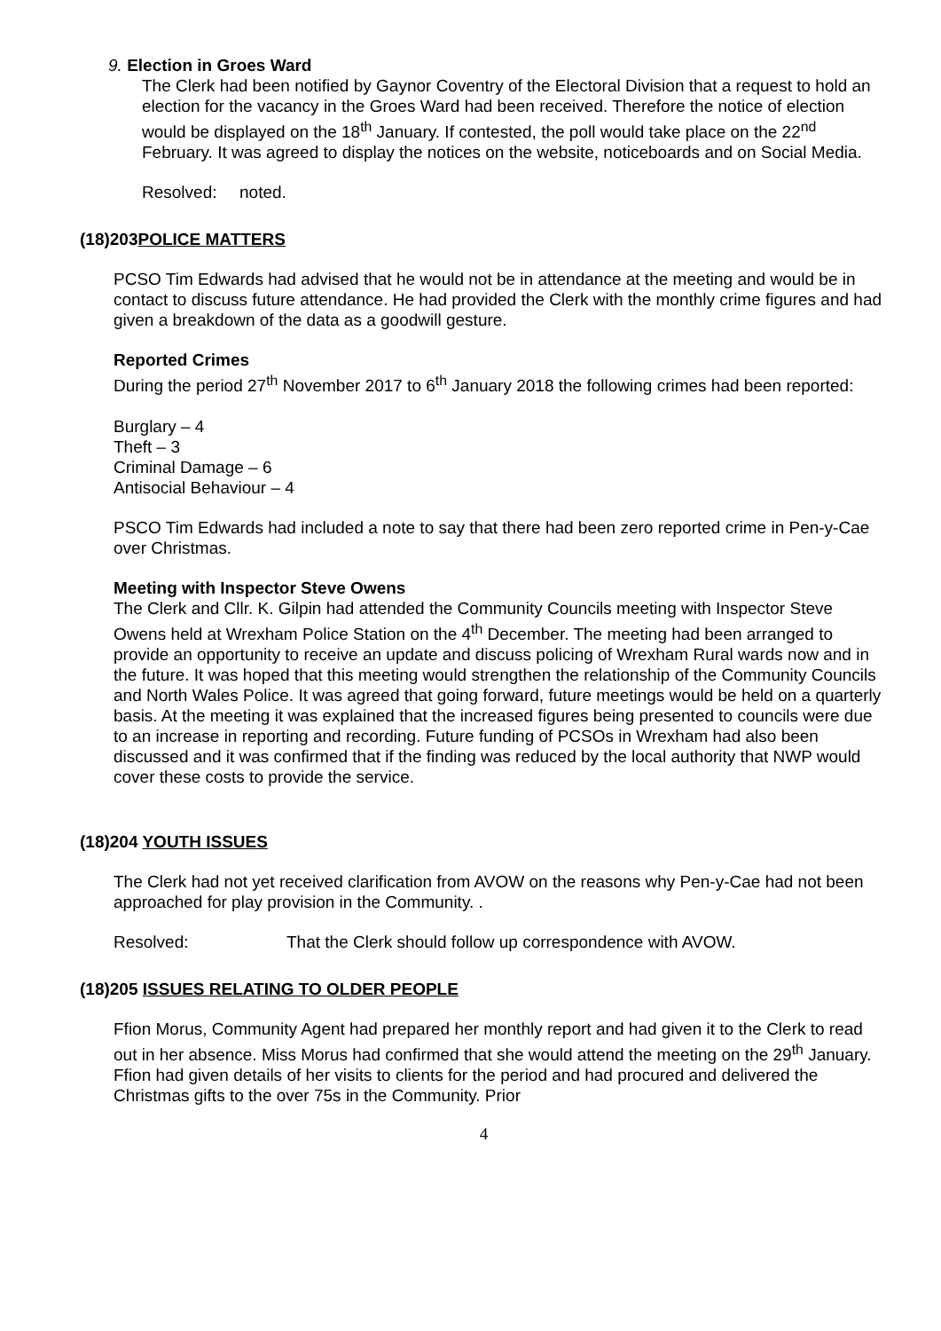9. Election in Groes Ward
The Clerk had been notified by Gaynor Coventry of the Electoral Division that a request to hold an election for the vacancy in the Groes Ward had been received. Therefore the notice of election would be displayed on the 18<sup>th</sup> January. If contested, the poll would take place on the 22<sup>nd</sup> February. It was agreed to display the notices on the website, noticeboards and on Social Media.
Resolved: noted.
(18)203POLICE MATTERS
PCSO Tim Edwards had advised that he would not be in attendance at the meeting and would be in contact to discuss future attendance. He had provided the Clerk with the monthly crime figures and had given a breakdown of the data as a goodwill gesture.
Reported Crimes
During the period 27<sup>th</sup> November 2017 to 6<sup>th</sup> January 2018 the following crimes had been reported:
Burglary – 4
Theft – 3
Criminal Damage – 6
Antisocial Behaviour – 4
PSCO Tim Edwards had included a note to say that there had been zero reported crime in Pen-y-Cae over Christmas.
Meeting with Inspector Steve Owens
The Clerk and Cllr. K. Gilpin had attended the Community Councils meeting with Inspector Steve Owens held at Wrexham Police Station on the 4<sup>th</sup> December. The meeting had been arranged to provide an opportunity to receive an update and discuss policing of Wrexham Rural wards now and in the future. It was hoped that this meeting would strengthen the relationship of the Community Councils and North Wales Police. It was agreed that going forward, future meetings would be held on a quarterly basis. At the meeting it was explained that the increased figures being presented to councils were due to an increase in reporting and recording. Future funding of PCSOs in Wrexham had also been discussed and it was confirmed that if the finding was reduced by the local authority that NWP would cover these costs to provide the service.
(18)204 YOUTH ISSUES
The Clerk had not yet received clarification from AVOW on the reasons why Pen-y-Cae had not been approached for play provision in the Community. .
Resolved: That the Clerk should follow up correspondence with AVOW.
(18)205 ISSUES RELATING TO OLDER PEOPLE
Ffion Morus, Community Agent had prepared her monthly report and had given it to the Clerk to read out in her absence. Miss Morus had confirmed that she would attend the meeting on the 29<sup>th</sup> January. Ffion had given details of her visits to clients for the period and had procured and delivered the Christmas gifts to the over 75s in the Community. Prior
4